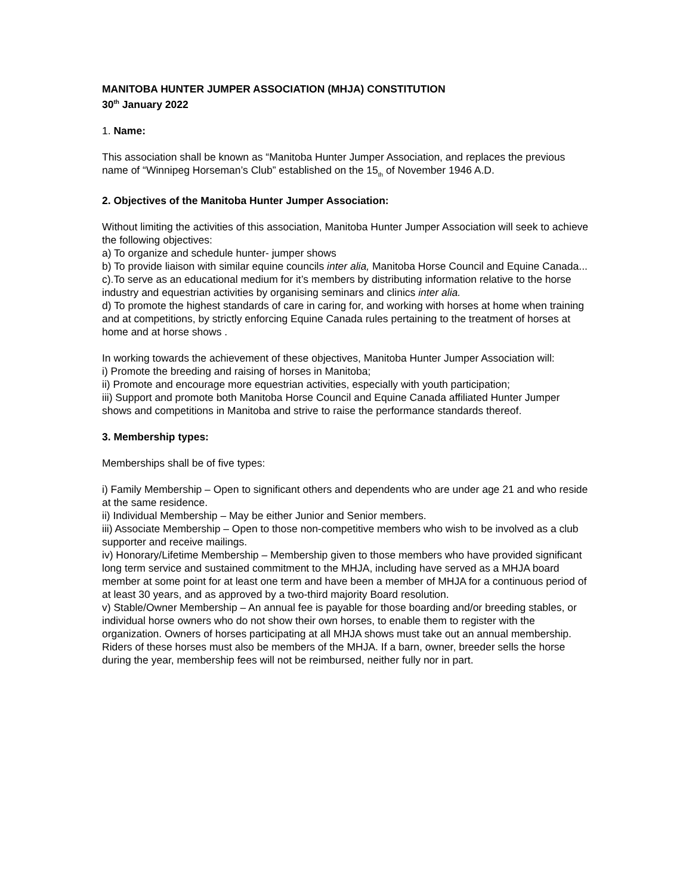MANITOBA HUNTER JUMPER ASSOCIATION (MHJA) CONSTITUTION
30<sup>th</sup> January 2022
1. Name:
This association shall be known as “Manitoba Hunter Jumper Association, and replaces the previous name of “Winnipeg Horseman’s Club” established on the 15<sub>th</sub> of November 1946 A.D.
2. Objectives of the Manitoba Hunter Jumper Association:
Without limiting the activities of this association, Manitoba Hunter Jumper Association will seek to achieve the following objectives:
a) To organize and schedule hunter- jumper shows
b) To provide liaison with similar equine councils inter alia, Manitoba Horse Council and Equine Canada...
c).To serve as an educational medium for it’s members by distributing information relative to the horse industry and equestrian activities by organising seminars and clinics inter alia.
d) To promote the highest standards of care in caring for, and working with horses at home when training and at competitions, by strictly enforcing Equine Canada rules pertaining to the treatment of horses at home and at horse shows .
In working towards the achievement of these objectives, Manitoba Hunter Jumper Association will:
i) Promote the breeding and raising of horses in Manitoba;
ii) Promote and encourage more equestrian activities, especially with youth participation;
iii) Support and promote both Manitoba Horse Council and Equine Canada affiliated Hunter Jumper shows and competitions in Manitoba and strive to raise the performance standards thereof.
3. Membership types:
Memberships shall be of five types:
i) Family Membership – Open to significant others and dependents who are under age 21 and who reside at the same residence.
ii) Individual Membership – May be either Junior and Senior members.
iii) Associate Membership – Open to those non-competitive members who wish to be involved as a club supporter and receive mailings.
iv) Honorary/Lifetime Membership – Membership given to those members who have provided significant long term service and sustained commitment to the MHJA, including have served as a MHJA board member at some point for at least one term and have been a member of MHJA for a continuous period of at least 30 years, and as approved by a two-third majority Board resolution.
v) Stable/Owner Membership – An annual fee is payable for those boarding and/or breeding stables, or individual horse owners who do not show their own horses, to enable them to register with the organization. Owners of horses participating at all MHJA shows must take out an annual membership. Riders of these horses must also be members of the MHJA. If a barn, owner, breeder sells the horse during the year, membership fees will not be reimbursed, neither fully nor in part.